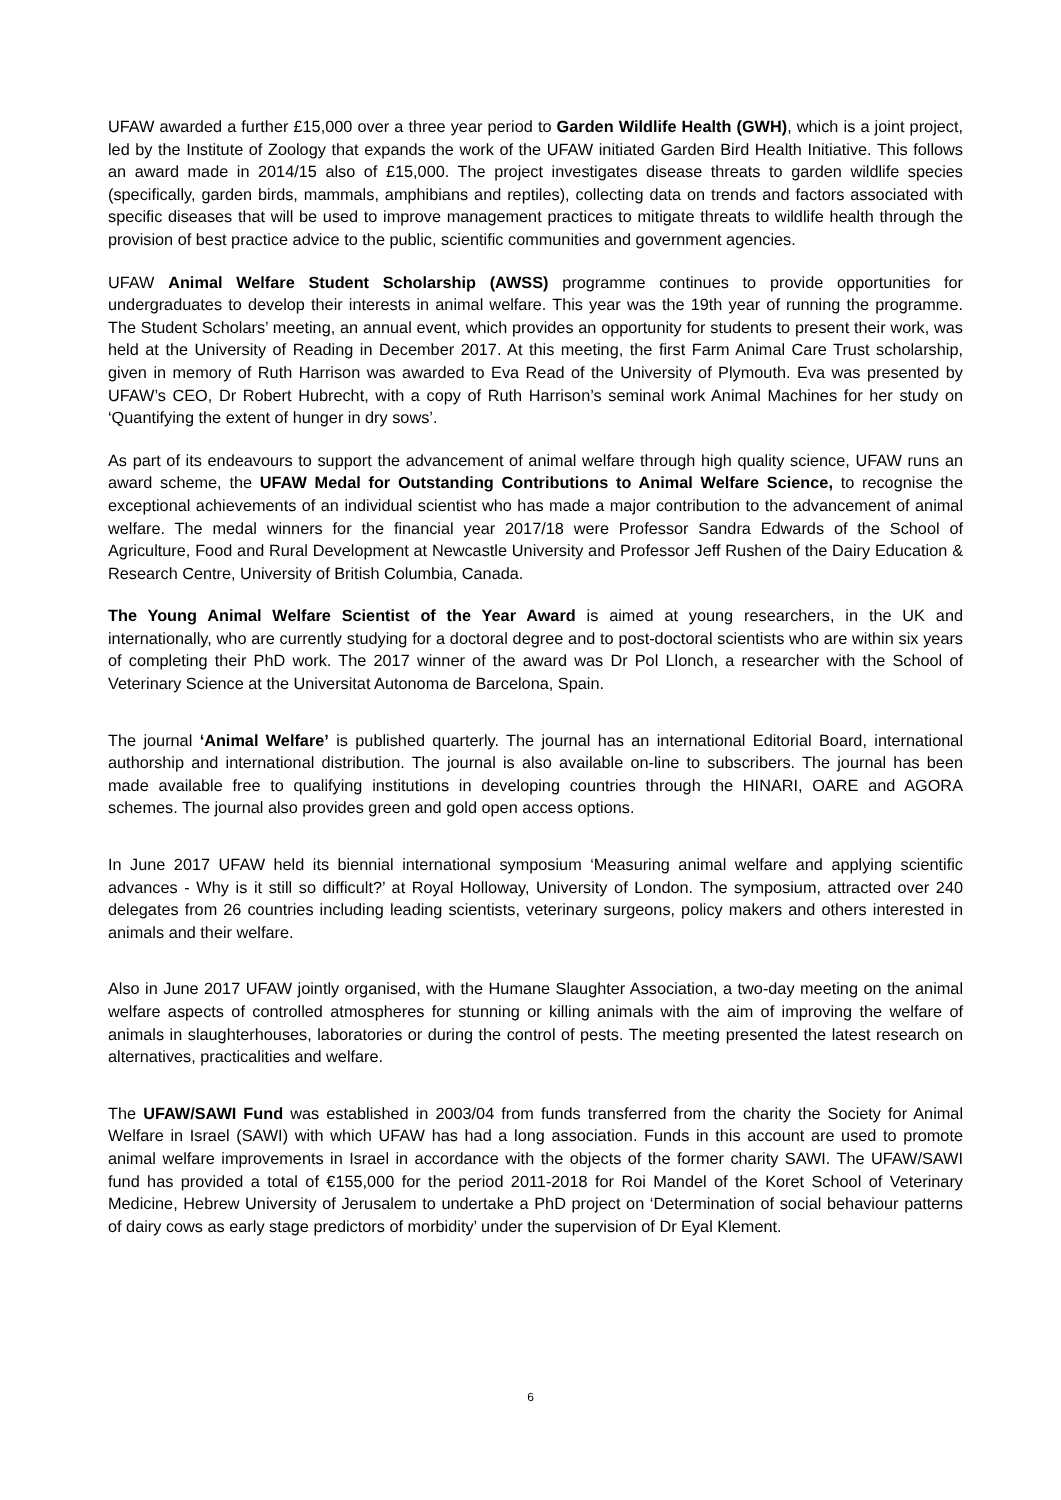UFAW awarded a further £15,000 over a three year period to Garden Wildlife Health (GWH), which is a joint project, led by the Institute of Zoology that expands the work of the UFAW initiated Garden Bird Health Initiative. This follows an award made in 2014/15 also of £15,000. The project investigates disease threats to garden wildlife species (specifically, garden birds, mammals, amphibians and reptiles), collecting data on trends and factors associated with specific diseases that will be used to improve management practices to mitigate threats to wildlife health through the provision of best practice advice to the public, scientific communities and government agencies.
UFAW Animal Welfare Student Scholarship (AWSS) programme continues to provide opportunities for undergraduates to develop their interests in animal welfare. This year was the 19th year of running the programme. The Student Scholars’ meeting, an annual event, which provides an opportunity for students to present their work, was held at the University of Reading in December 2017. At this meeting, the first Farm Animal Care Trust scholarship, given in memory of Ruth Harrison was awarded to Eva Read of the University of Plymouth. Eva was presented by UFAW’s CEO, Dr Robert Hubrecht, with a copy of Ruth Harrison’s seminal work Animal Machines for her study on ‘Quantifying the extent of hunger in dry sows’.
As part of its endeavours to support the advancement of animal welfare through high quality science, UFAW runs an award scheme, the UFAW Medal for Outstanding Contributions to Animal Welfare Science, to recognise the exceptional achievements of an individual scientist who has made a major contribution to the advancement of animal welfare. The medal winners for the financial year 2017/18 were Professor Sandra Edwards of the School of Agriculture, Food and Rural Development at Newcastle University and Professor Jeff Rushen of the Dairy Education & Research Centre, University of British Columbia, Canada.
The Young Animal Welfare Scientist of the Year Award is aimed at young researchers, in the UK and internationally, who are currently studying for a doctoral degree and to post-doctoral scientists who are within six years of completing their PhD work. The 2017 winner of the award was Dr Pol Llonch, a researcher with the School of Veterinary Science at the Universitat Autonoma de Barcelona, Spain.
The journal ‘Animal Welfare’ is published quarterly. The journal has an international Editorial Board, international authorship and international distribution. The journal is also available on-line to subscribers. The journal has been made available free to qualifying institutions in developing countries through the HINARI, OARE and AGORA schemes. The journal also provides green and gold open access options.
In June 2017 UFAW held its biennial international symposium ‘Measuring animal welfare and applying scientific advances - Why is it still so difficult?’ at Royal Holloway, University of London. The symposium, attracted over 240 delegates from 26 countries including leading scientists, veterinary surgeons, policy makers and others interested in animals and their welfare.
Also in June 2017 UFAW jointly organised, with the Humane Slaughter Association, a two-day meeting on the animal welfare aspects of controlled atmospheres for stunning or killing animals with the aim of improving the welfare of animals in slaughterhouses, laboratories or during the control of pests. The meeting presented the latest research on alternatives, practicalities and welfare.
The UFAW/SAWI Fund was established in 2003/04 from funds transferred from the charity the Society for Animal Welfare in Israel (SAWI) with which UFAW has had a long association. Funds in this account are used to promote animal welfare improvements in Israel in accordance with the objects of the former charity SAWI. The UFAW/SAWI fund has provided a total of €155,000 for the period 2011-2018 for Roi Mandel of the Koret School of Veterinary Medicine, Hebrew University of Jerusalem to undertake a PhD project on ‘Determination of social behaviour patterns of dairy cows as early stage predictors of morbidity’ under the supervision of Dr Eyal Klement.
6